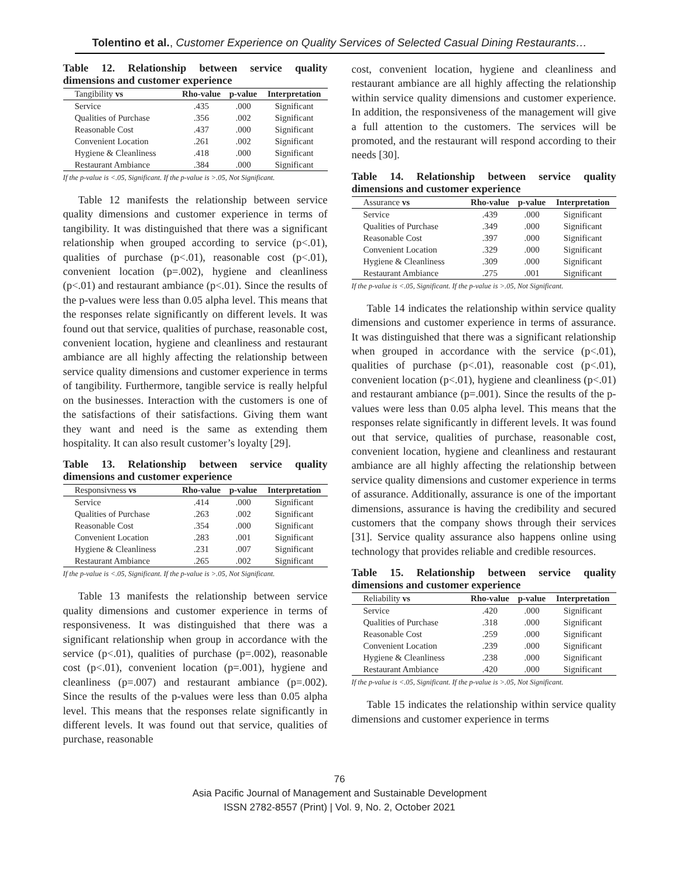Tolentino et al., Customer Experience on Quality Services of Selected Casual Dining Restaurants…
Table 12. Relationship between service quality dimensions and customer experience
| Tangibility vs | Rho-value | p-value | Interpretation |
| --- | --- | --- | --- |
| Service | .435 | .000 | Significant |
| Qualities of Purchase | .356 | .002 | Significant |
| Reasonable Cost | .437 | .000 | Significant |
| Convenient Location | .261 | .002 | Significant |
| Hygiene & Cleanliness | .418 | .000 | Significant |
| Restaurant Ambiance | .384 | .000 | Significant |
If the p-value is <.05, Significant. If the p-value is >.05, Not Significant.
Table 12 manifests the relationship between service quality dimensions and customer experience in terms of tangibility. It was distinguished that there was a significant relationship when grouped according to service (p<.01), qualities of purchase (p<.01), reasonable cost (p<.01), convenient location (p=.002), hygiene and cleanliness (p<.01) and restaurant ambiance (p<.01). Since the results of the p-values were less than 0.05 alpha level. This means that the responses relate significantly on different levels. It was found out that service, qualities of purchase, reasonable cost, convenient location, hygiene and cleanliness and restaurant ambiance are all highly affecting the relationship between service quality dimensions and customer experience in terms of tangibility. Furthermore, tangible service is really helpful on the businesses. Interaction with the customers is one of the satisfactions of their satisfactions. Giving them want they want and need is the same as extending them hospitality. It can also result customer’s loyalty [29].
Table 13. Relationship between service quality dimensions and customer experience
| Responsivness vs | Rho-value | p-value | Interpretation |
| --- | --- | --- | --- |
| Service | .414 | .000 | Significant |
| Qualities of Purchase | .263 | .002 | Significant |
| Reasonable Cost | .354 | .000 | Significant |
| Convenient Location | .283 | .001 | Significant |
| Hygiene & Cleanliness | .231 | .007 | Significant |
| Restaurant Ambiance | .265 | .002 | Significant |
If the p-value is <.05, Significant. If the p-value is >.05, Not Significant.
Table 13 manifests the relationship between service quality dimensions and customer experience in terms of responsiveness. It was distinguished that there was a significant relationship when group in accordance with the service (p<.01), qualities of purchase (p=.002), reasonable cost (p<.01), convenient location (p=.001), hygiene and cleanliness (p=.007) and restaurant ambiance (p=.002). Since the results of the p-values were less than 0.05 alpha level. This means that the responses relate significantly in different levels. It was found out that service, qualities of purchase, reasonable
cost, convenient location, hygiene and cleanliness and restaurant ambiance are all highly affecting the relationship within service quality dimensions and customer experience. In addition, the responsiveness of the management will give a full attention to the customers. The services will be promoted, and the restaurant will respond according to their needs [30].
Table 14. Relationship between service quality dimensions and customer experience
| Assurance vs | Rho-value | p-value | Interpretation |
| --- | --- | --- | --- |
| Service | .439 | .000 | Significant |
| Qualities of Purchase | .349 | .000 | Significant |
| Reasonable Cost | .397 | .000 | Significant |
| Convenient Location | .329 | .000 | Significant |
| Hygiene & Cleanliness | .309 | .000 | Significant |
| Restaurant Ambiance | .275 | .001 | Significant |
If the p-value is <.05, Significant. If the p-value is >.05, Not Significant.
Table 14 indicates the relationship within service quality dimensions and customer experience in terms of assurance. It was distinguished that there was a significant relationship when grouped in accordance with the service (p<.01), qualities of purchase (p<.01), reasonable cost (p<.01), convenient location (p<.01), hygiene and cleanliness (p<.01) and restaurant ambiance (p=.001). Since the results of the p-values were less than 0.05 alpha level. This means that the responses relate significantly in different levels. It was found out that service, qualities of purchase, reasonable cost, convenient location, hygiene and cleanliness and restaurant ambiance are all highly affecting the relationship between service quality dimensions and customer experience in terms of assurance. Additionally, assurance is one of the important dimensions, assurance is having the credibility and secured customers that the company shows through their services [31]. Service quality assurance also happens online using technology that provides reliable and credible resources.
Table 15. Relationship between service quality dimensions and customer experience
| Reliability vs | Rho-value | p-value | Interpretation |
| --- | --- | --- | --- |
| Service | .420 | .000 | Significant |
| Qualities of Purchase | .318 | .000 | Significant |
| Reasonable Cost | .259 | .000 | Significant |
| Convenient Location | .239 | .000 | Significant |
| Hygiene & Cleanliness | .238 | .000 | Significant |
| Restaurant Ambiance | .420 | .000 | Significant |
If the p-value is <.05, Significant. If the p-value is >.05, Not Significant.
Table 15 indicates the relationship within service quality dimensions and customer experience in terms
76
Asia Pacific Journal of Management and Sustainable Development
ISSN 2782-8557 (Print) | Vol. 9, No. 2, October 2021